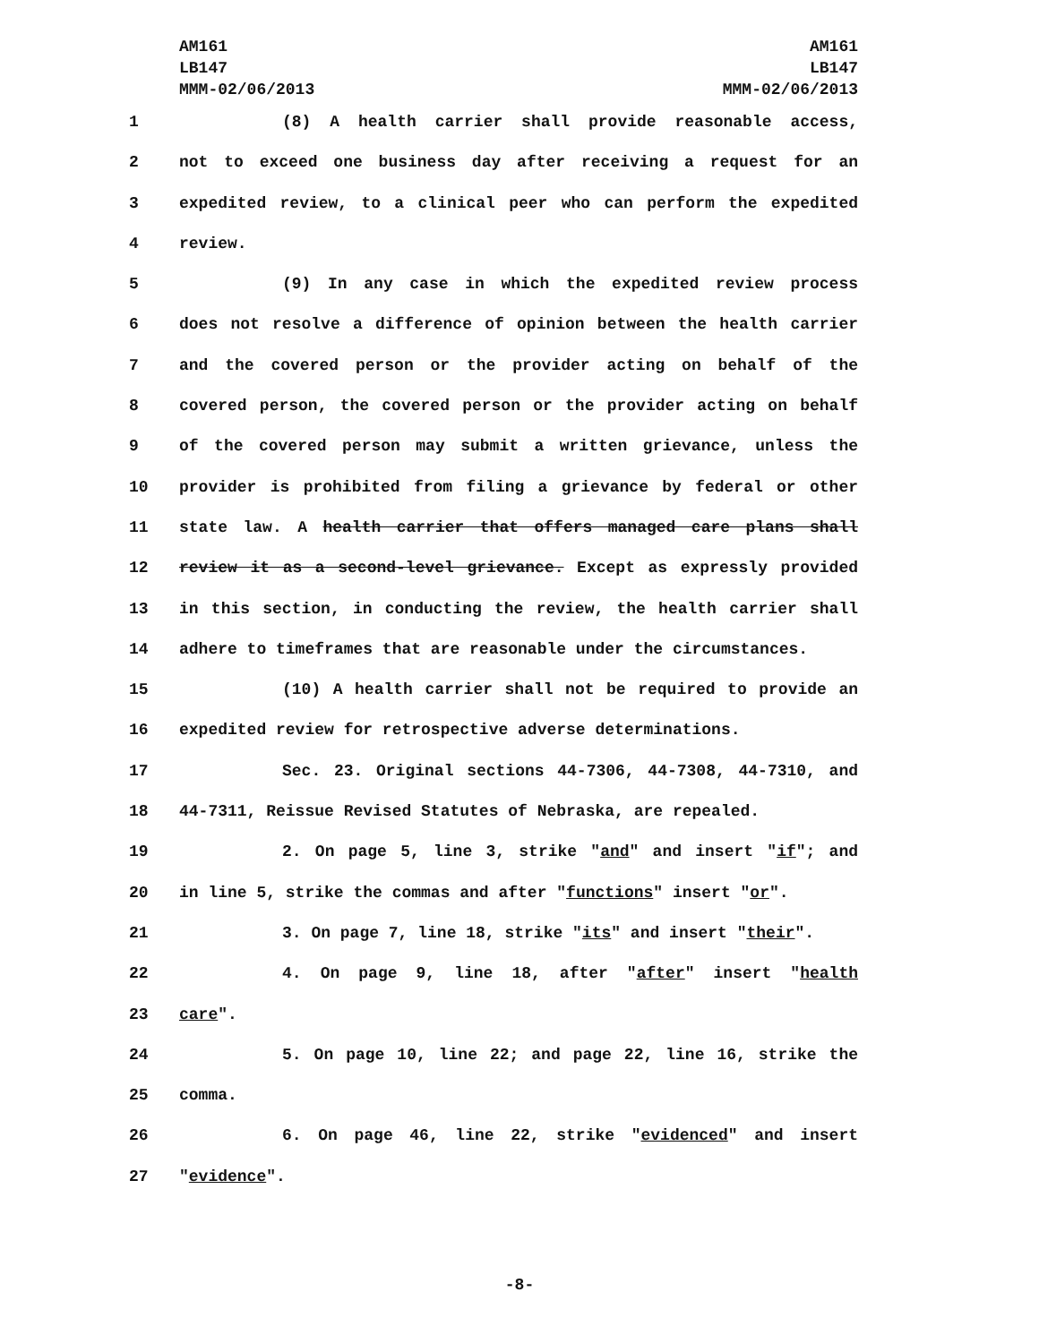AM161
LB147
MMM-02/06/2013
AM161
LB147
MMM-02/06/2013
1 (8) A health carrier shall provide reasonable access,
2 not to exceed one business day after receiving a request for an
3 expedited review, to a clinical peer who can perform the expedited
4 review.
5 (9) In any case in which the expedited review process
6 does not resolve a difference of opinion between the health carrier
7 and the covered person or the provider acting on behalf of the
8 covered person, the covered person or the provider acting on behalf
9 of the covered person may submit a written grievance, unless the
10 provider is prohibited from filing a grievance by federal or other
11 state law. A health carrier that offers managed care plans shall
12 review it as a second-level grievance. Except as expressly provided
13 in this section, in conducting the review, the health carrier shall
14 adhere to timeframes that are reasonable under the circumstances.
15 (10) A health carrier shall not be required to provide an
16 expedited review for retrospective adverse determinations.
17 Sec. 23. Original sections 44-7306, 44-7308, 44-7310, and
18 44-7311, Reissue Revised Statutes of Nebraska, are repealed.
19 2. On page 5, line 3, strike "and" and insert "if"; and
20 in line 5, strike the commas and after "functions" insert "or".
21 3. On page 7, line 18, strike "its" and insert "their".
22 4. On page 9, line 18, after "after" insert "health
23 care".
24 5. On page 10, line 22; and page 22, line 16, strike the
25 comma.
26 6. On page 46, line 22, strike "evidenced" and insert
27 "evidence".
-8-